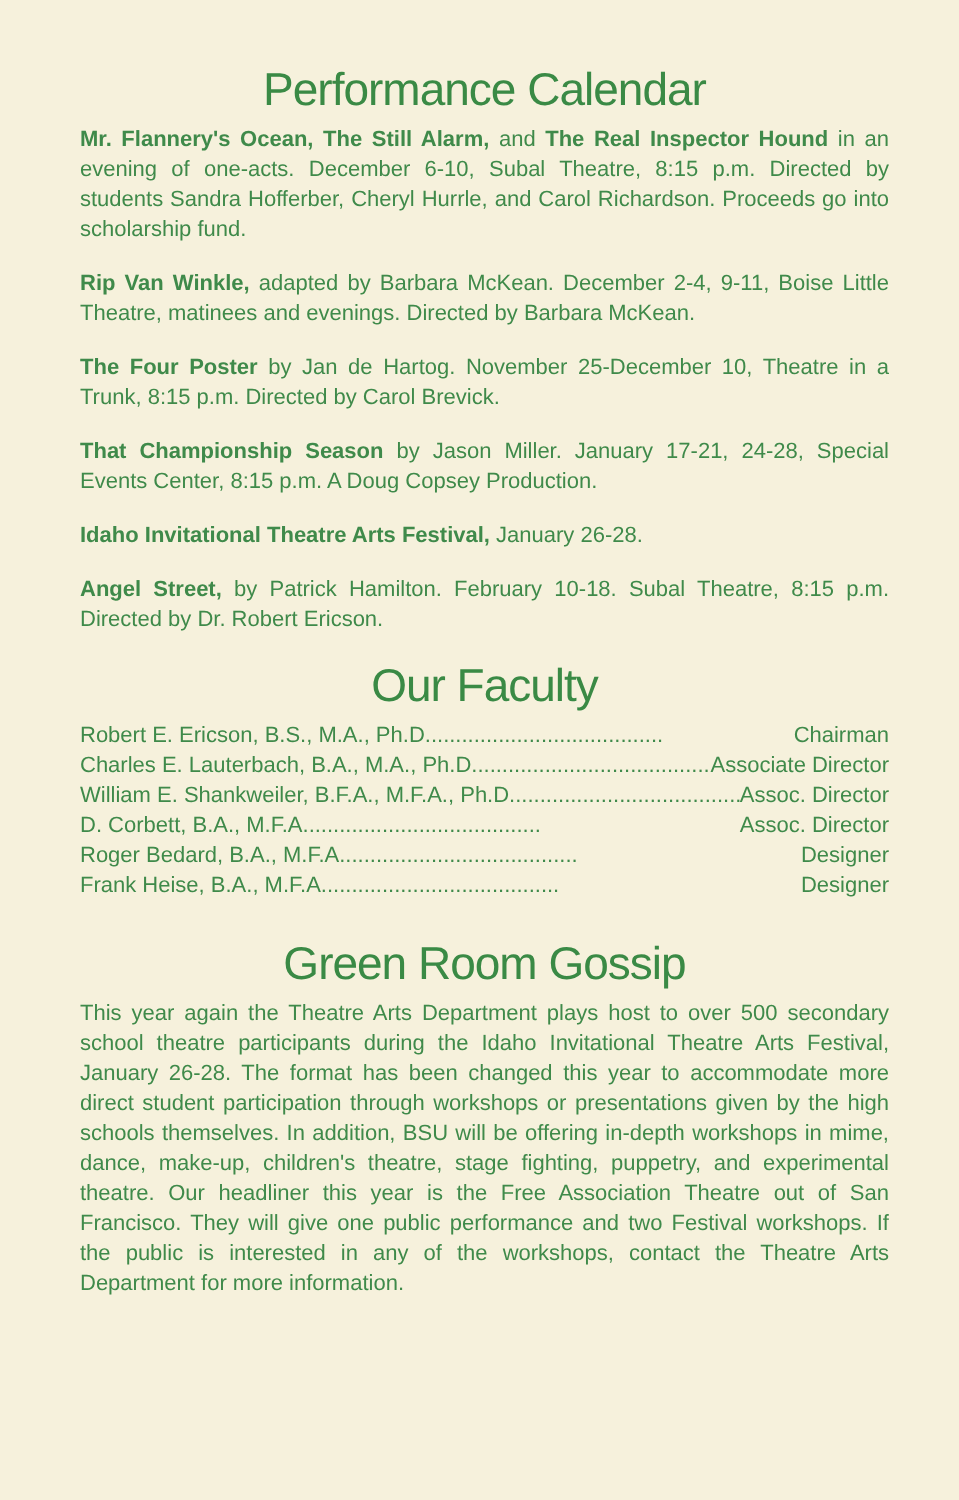Performance Calendar
Mr. Flannery's Ocean, The Still Alarm, and The Real Inspector Hound in an evening of one-acts. December 6-10, Subal Theatre, 8:15 p.m. Directed by students Sandra Hofferber, Cheryl Hurrle, and Carol Richardson. Proceeds go into scholarship fund.
Rip Van Winkle, adapted by Barbara McKean. December 2-4, 9-11, Boise Little Theatre, matinees and evenings. Directed by Barbara McKean.
The Four Poster by Jan de Hartog. November 25-December 10, Theatre in a Trunk, 8:15 p.m. Directed by Carol Brevick.
That Championship Season by Jason Miller. January 17-21, 24-28, Special Events Center, 8:15 p.m. A Doug Copsey Production.
Idaho Invitational Theatre Arts Festival, January 26-28.
Angel Street, by Patrick Hamilton. February 10-18. Subal Theatre, 8:15 p.m. Directed by Dr. Robert Ericson.
Our Faculty
Robert E. Ericson, B.S., M.A., Ph.D. ...................................... Chairman
Charles E. Lauterbach, B.A., M.A., Ph.D. ...................................... Associate Director
William E. Shankweiler, B.F.A., M.F.A., Ph.D. ...................................... Assoc. Director
D. Corbett, B.A., M.F.A. ...................................... Assoc. Director
Roger Bedard, B.A., M.F.A. ...................................... Designer
Frank Heise, B.A., M.F.A. ...................................... Designer
Green Room Gossip
This year again the Theatre Arts Department plays host to over 500 secondary school theatre participants during the Idaho Invitational Theatre Arts Festival, January 26-28. The format has been changed this year to accommodate more direct student participation through workshops or presentations given by the high schools themselves. In addition, BSU will be offering in-depth workshops in mime, dance, make-up, children's theatre, stage fighting, puppetry, and experimental theatre. Our headliner this year is the Free Association Theatre out of San Francisco. They will give one public performance and two Festival workshops. If the public is interested in any of the workshops, contact the Theatre Arts Department for more information.